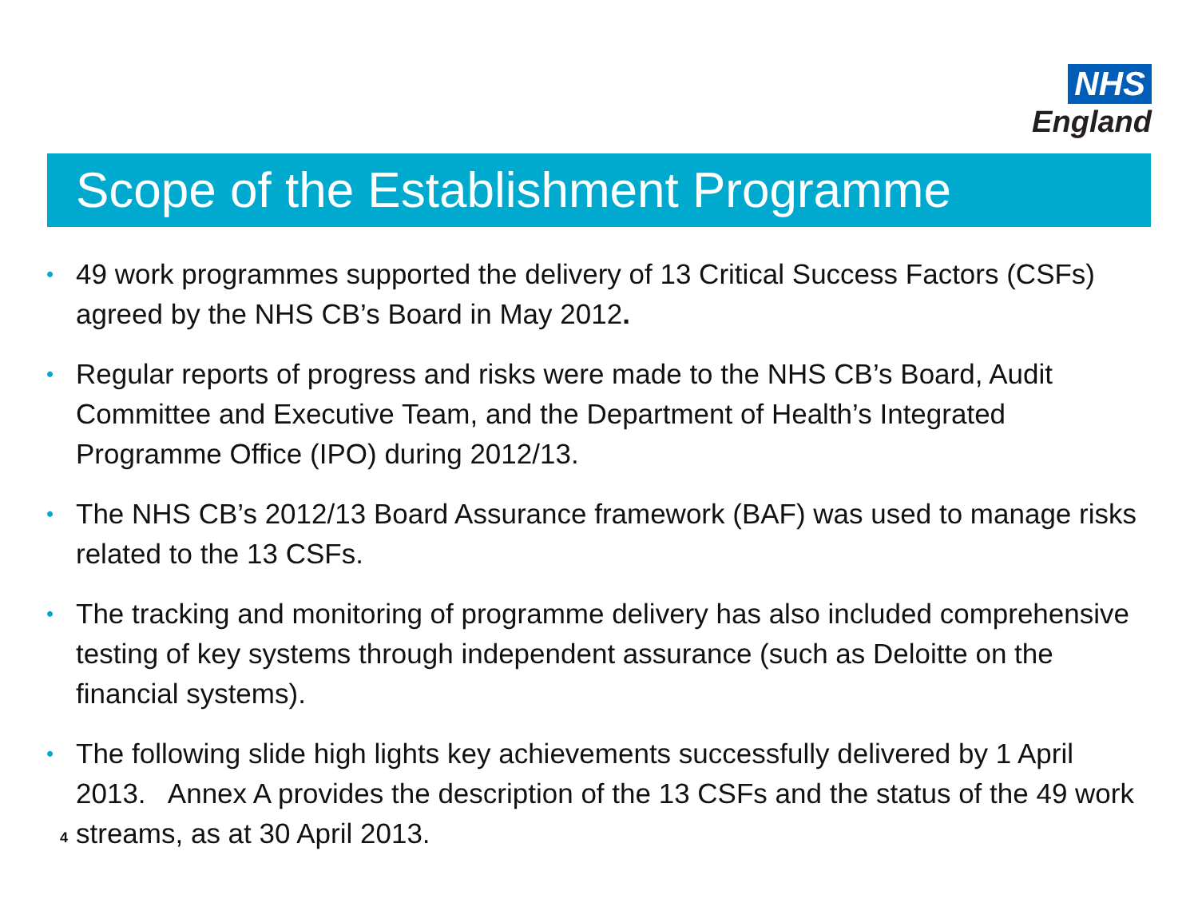NHS
England
Scope of the Establishment Programme
• 49 work programmes supported the delivery of 13 Critical Success Factors (CSFs) agreed by the NHS CB’s Board in May 2012.
• Regular reports of progress and risks were made to the NHS CB’s Board, Audit Committee and Executive Team, and the Department of Health’s Integrated Programme Office (IPO) during 2012/13.
• The NHS CB’s 2012/13 Board Assurance framework (BAF) was used to manage risks related to the 13 CSFs.
• The tracking and monitoring of programme delivery has also included comprehensive testing of key systems through independent assurance (such as Deloitte on the financial systems).
• The following slide high lights key achievements successfully delivered by 1 April 2013. Annex A provides the description of the 13 CSFs and the status of the 49 work streams, as at 30 April 2013.
4